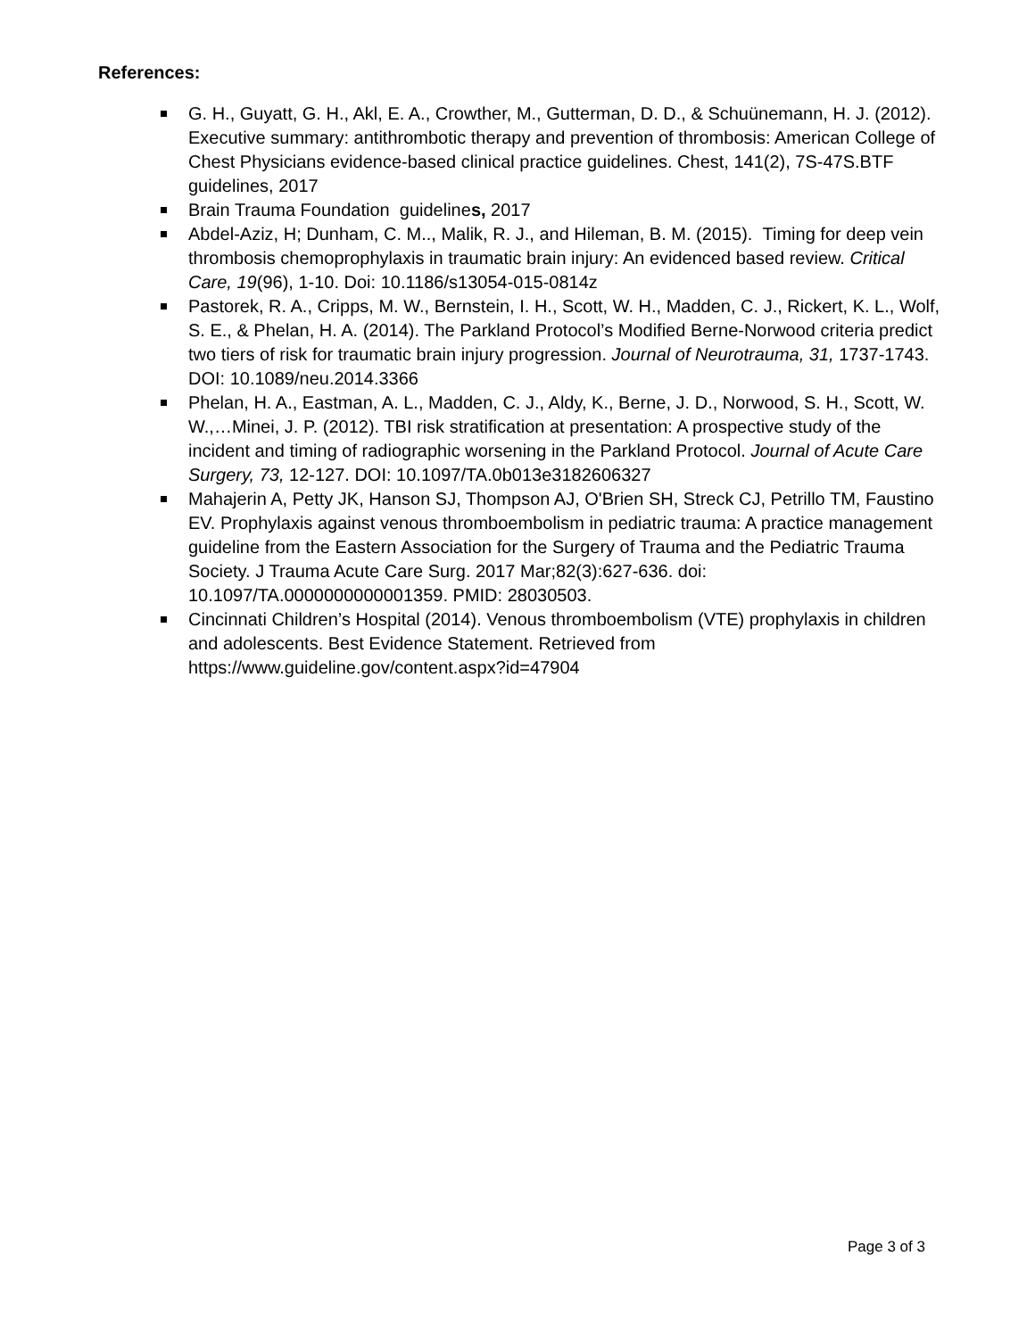References:
G. H., Guyatt, G. H., Akl, E. A., Crowther, M., Gutterman, D. D., & Schuünemann, H. J. (2012). Executive summary: antithrombotic therapy and prevention of thrombosis: American College of Chest Physicians evidence-based clinical practice guidelines. Chest, 141(2), 7S-47S.BTF guidelines, 2017
Brain Trauma Foundation guidelines, 2017
Abdel-Aziz, H; Dunham, C. M.., Malik, R. J., and Hileman, B. M. (2015). Timing for deep vein thrombosis chemoprophylaxis in traumatic brain injury: An evidenced based review. Critical Care, 19(96), 1-10. Doi: 10.1186/s13054-015-0814z
Pastorek, R. A., Cripps, M. W., Bernstein, I. H., Scott, W. H., Madden, C. J., Rickert, K. L., Wolf, S. E., & Phelan, H. A. (2014). The Parkland Protocol’s Modified Berne-Norwood criteria predict two tiers of risk for traumatic brain injury progression. Journal of Neurotrauma, 31, 1737-1743. DOI: 10.1089/neu.2014.3366
Phelan, H. A., Eastman, A. L., Madden, C. J., Aldy, K., Berne, J. D., Norwood, S. H., Scott, W. W.,…Minei, J. P. (2012). TBI risk stratification at presentation: A prospective study of the incident and timing of radiographic worsening in the Parkland Protocol. Journal of Acute Care Surgery, 73, 12-127. DOI: 10.1097/TA.0b013e3182606327
Mahajerin A, Petty JK, Hanson SJ, Thompson AJ, O'Brien SH, Streck CJ, Petrillo TM, Faustino EV. Prophylaxis against venous thromboembolism in pediatric trauma: A practice management guideline from the Eastern Association for the Surgery of Trauma and the Pediatric Trauma Society. J Trauma Acute Care Surg. 2017 Mar;82(3):627-636. doi: 10.1097/TA.0000000000001359. PMID: 28030503.
Cincinnati Children’s Hospital (2014). Venous thromboembolism (VTE) prophylaxis in children and adolescents. Best Evidence Statement. Retrieved from https://www.guideline.gov/content.aspx?id=47904
Page 3 of 3